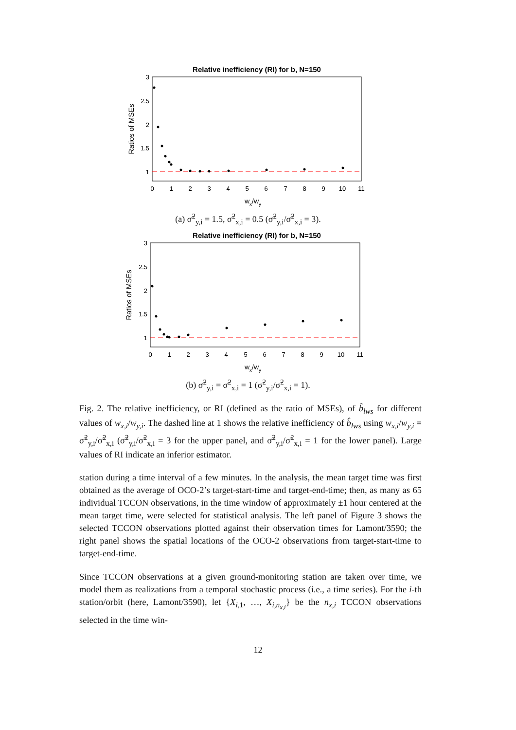Relative inefficiency (RI) for b, N=150
3
2.5
2
1.5
1
0
1
2
3
4
5
6
7
8
9
10
11
wx/wy
Ratios of MSEs
(a) σ̃<sup>2</sup><sub>y,i</sub> = 1.5, σ̃<sup>2</sup><sub>x,i</sub> = 0.5 (σ̃<sup>2</sup><sub>y,i</sub>/σ̃<sup>2</sup><sub>x,i</sub> = 3).
Relative inefficiency (RI) for b, N=150
3
2.5
2
1.5
1
0
1
2
3
4
5
6
7
8
9
10
11
wx/wy
Ratios of MSEs
(b) σ̃<sup>2</sup><sub>y,i</sub> = σ̃<sup>2</sup><sub>x,i</sub> = 1 (σ̃<sup>2</sup><sub>y,i</sub>/σ̃<sup>2</sup><sub>x,i</sub> = 1).
Fig. 2. The relative inefficiency, or RI (defined as the ratio of MSEs), of b̂<sub>lws</sub> for different values of w<sub>x,i</sub>/w<sub>y,i</sub>. The dashed line at 1 shows the relative inefficiency of b̂<sub>lws</sub> using w<sub>x,i</sub>/w<sub>y,i</sub> = σ̃<sup>2</sup><sub>y,i</sub>/σ̃<sup>2</sup><sub>x,i</sub> (σ̃<sup>2</sup><sub>y,i</sub>/σ̃<sup>2</sup><sub>x,i</sub> = 3 for the upper panel, and σ̃<sup>2</sup><sub>y,i</sub>/σ̃<sup>2</sup><sub>x,i</sub> = 1 for the lower panel). Large values of RI indicate an inferior estimator.
station during a time interval of a few minutes. In the analysis, the mean target time was first obtained as the average of OCO-2’s target-start-time and target-end-time; then, as many as 65 individual TCCON observations, in the time window of approximately ±1 hour centered at the mean target time, were selected for statistical analysis. The left panel of Figure 3 shows the selected TCCON observations plotted against their observation times for Lamont/3590; the right panel shows the spatial locations of the OCO-2 observations from target-start-time to target-end-time.
Since TCCON observations at a given ground-monitoring station are taken over time, we model them as realizations from a temporal stochastic process (i.e., a time series). For the i-th station/orbit (here, Lamont/3590), let {X<sub>i,1</sub>, …, X<sub>i,n<sub>x,i</sub></sub>} be the n<sub>x,i</sub> TCCON observations selected in the time win-
12